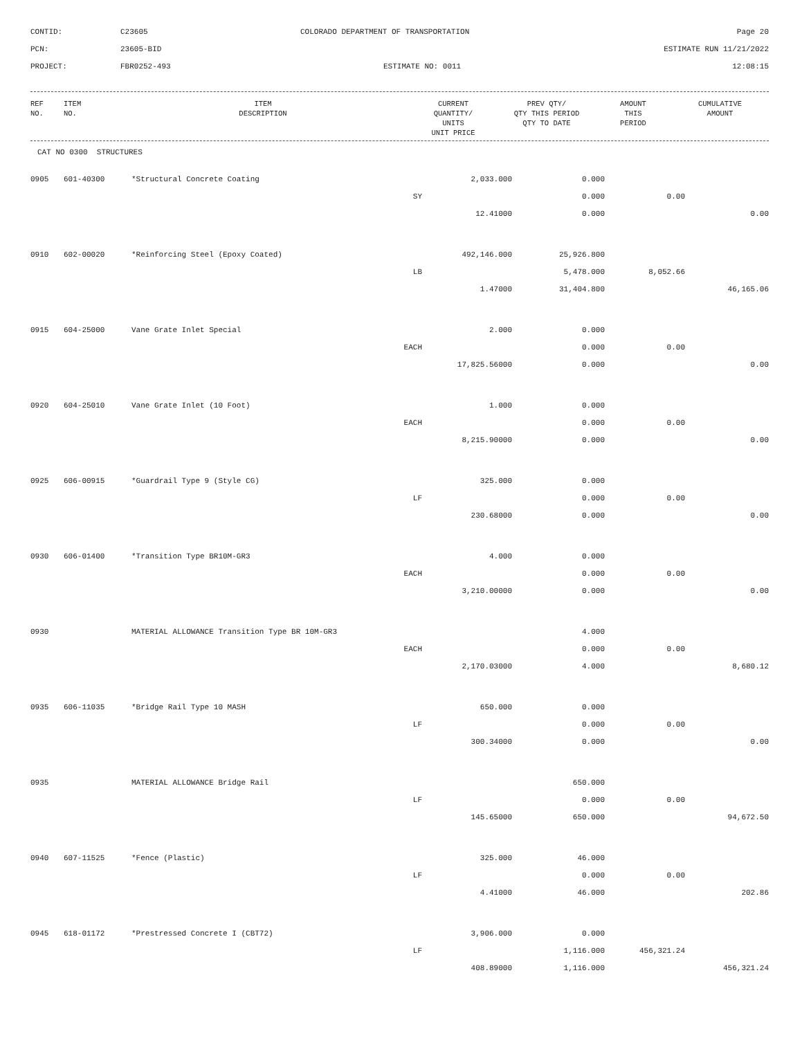CONTID:
C23605
COLORADO DEPARTMENT OF TRANSPORTATION
Page 20
PCN:
23605-BID
ESTIMATE RUN 11/21/2022
PROJECT:
FBR0252-493
ESTIMATE NO: 0011
12:08:15
| REF NO. | ITEM NO. | ITEM DESCRIPTION | CURRENT QUANTITY/ UNITS UNIT PRICE | PREV QTY/ QTY THIS PERIOD QTY TO DATE | AMOUNT THIS PERIOD | CUMULATIVE AMOUNT |
| --- | --- | --- | --- | --- | --- | --- |
CAT NO 0300 STRUCTURES
| 0905 | 601-40300 | *Structural Concrete Coating | 2,033.000 | 0.000 | | |
| | | SY | | 0.000 | 0.00 | |
| | | | 12.41000 | 0.000 | | 0.00 |
| 0910 | 602-00020 | *Reinforcing Steel (Epoxy Coated) | 492,146.000 | 25,926.800 | | |
| | | LB | | 5,478.000 | 8,052.66 | |
| | | | 1.47000 | 31,404.800 | | 46,165.06 |
| 0915 | 604-25000 | Vane Grate Inlet Special | 2.000 | 0.000 | | |
| | | EACH | | 0.000 | 0.00 | |
| | | | 17,825.56000 | 0.000 | | 0.00 |
| 0920 | 604-25010 | Vane Grate Inlet (10 Foot) | 1.000 | 0.000 | | |
| | | EACH | | 0.000 | 0.00 | |
| | | | 8,215.90000 | 0.000 | | 0.00 |
| 0925 | 606-00915 | *Guardrail Type 9 (Style CG) | 325.000 | 0.000 | | |
| | | LF | | 0.000 | 0.00 | |
| | | | 230.68000 | 0.000 | | 0.00 |
| 0930 | 606-01400 | *Transition Type BR10M-GR3 | 4.000 | 0.000 | | |
| | | EACH | | 0.000 | 0.00 | |
| | | | 3,210.00000 | 0.000 | | 0.00 |
| 0930 | | MATERIAL ALLOWANCE Transition Type BR 10M-GR3 | | 4.000 | | |
| | | EACH | | 0.000 | 0.00 | |
| | | | 2,170.03000 | 4.000 | | 8,680.12 |
| 0935 | 606-11035 | *Bridge Rail Type 10 MASH | 650.000 | 0.000 | | |
| | | LF | | 0.000 | 0.00 | |
| | | | 300.34000 | 0.000 | | 0.00 |
| 0935 | | MATERIAL ALLOWANCE Bridge Rail | | 650.000 | | |
| | | LF | | 0.000 | 0.00 | |
| | | | 145.65000 | 650.000 | | 94,672.50 |
| 0940 | 607-11525 | *Fence (Plastic) | 325.000 | 46.000 | | |
| | | LF | | 0.000 | 0.00 | |
| | | | 4.41000 | 46.000 | | 202.86 |
| 0945 | 618-01172 | *Prestressed Concrete I (CBT72) | 3,906.000 | 0.000 | | |
| | | LF | | 1,116.000 | 456,321.24 | |
| | | | 408.89000 | 1,116.000 | | 456,321.24 |